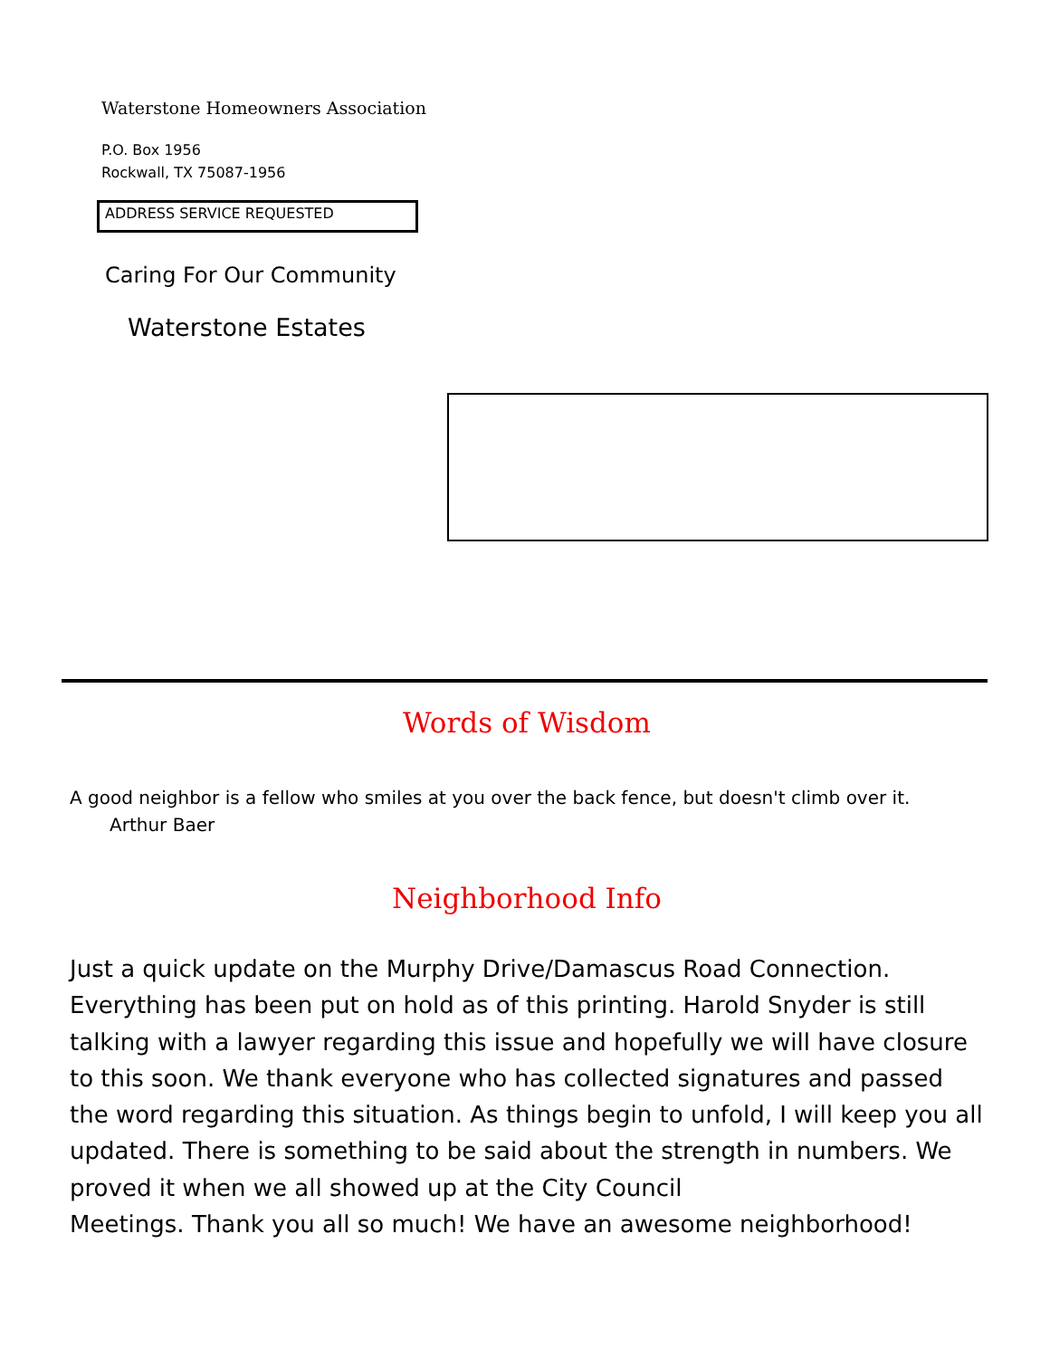Waterstone Homeowners Association
P.O. Box 1956
Rockwall, TX 75087-1956
ADDRESS SERVICE REQUESTED
Caring For Our Community
Waterstone Estates
Words of Wisdom
A good neighbor is a fellow who smiles at you over the back fence, but doesn't climb over it.
Arthur Baer
Neighborhood Info
Just a quick update on the Murphy Drive/Damascus Road Connection. Everything has been put on hold as of this printing. Harold Snyder is still talking with a lawyer regarding this issue and hopefully we will have closure to this soon. We thank everyone who has collected signatures and passed the word regarding this situation. As things begin to unfold, I will keep you all updated. There is something to be said about the strength in numbers. We proved it when we all showed up at the City Council
Meetings. Thank you all so much! We have an awesome neighborhood!